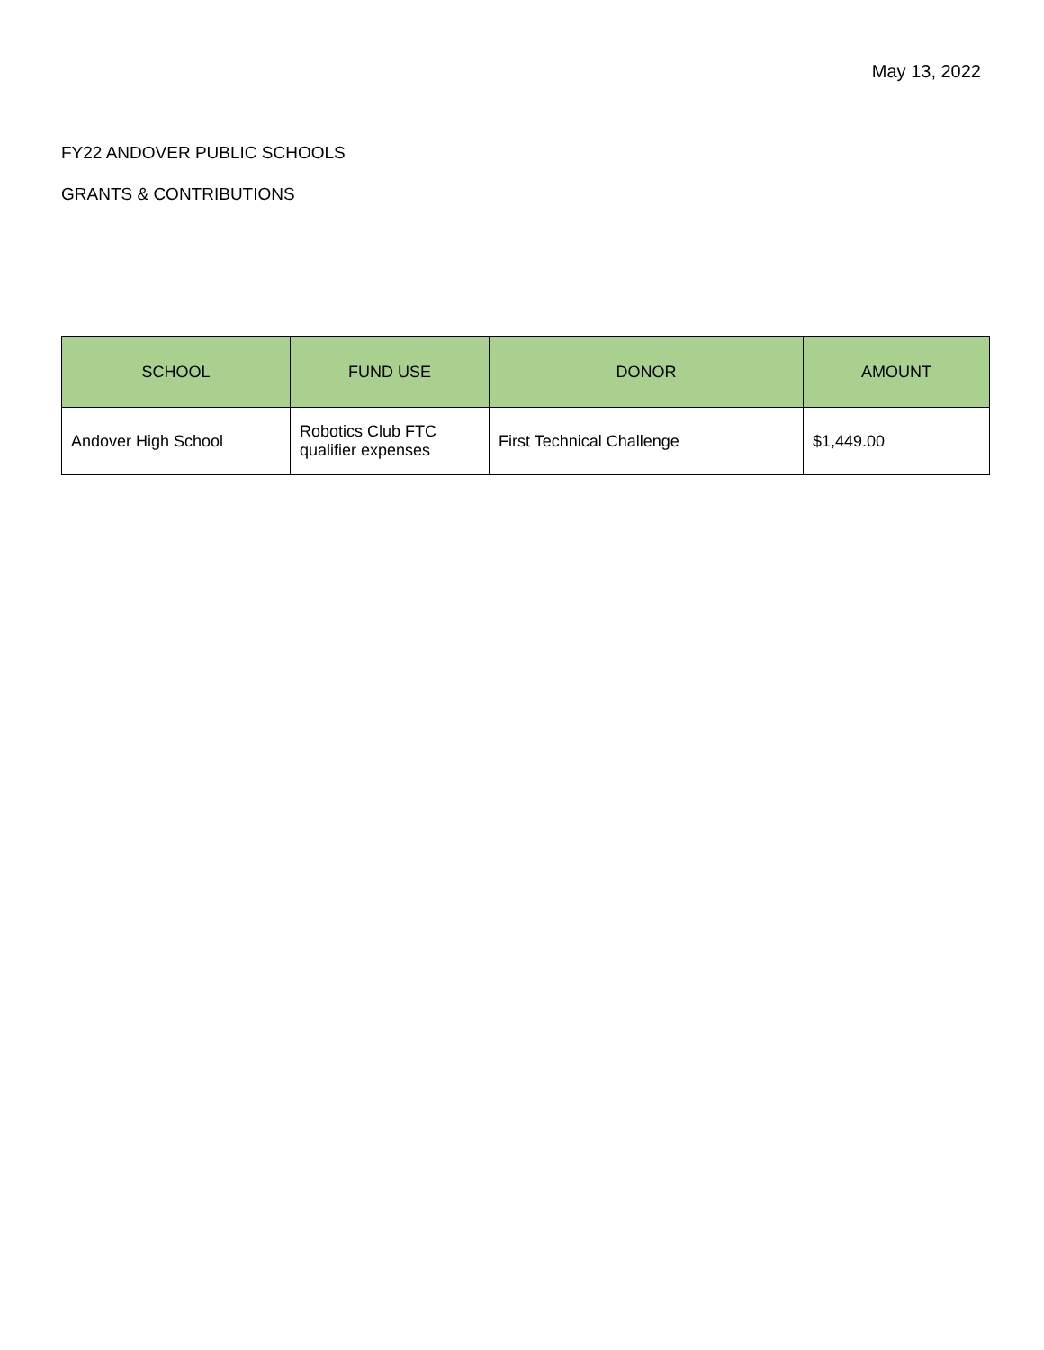May 13, 2022
FY22 ANDOVER PUBLIC SCHOOLS
GRANTS & CONTRIBUTIONS
| SCHOOL | FUND USE | DONOR | AMOUNT |
| --- | --- | --- | --- |
| Andover High School | Robotics Club FTC qualifier expenses | First Technical Challenge | $1,449.00 |